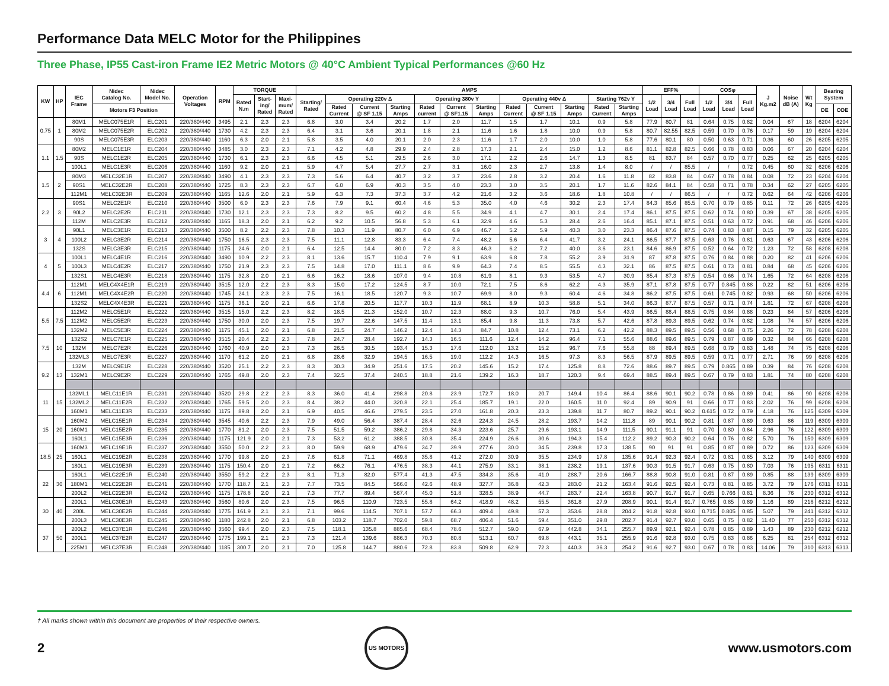Performance Data MELC Motor for the Philippines
Three Phase, IP55 Cast-iron Frame IE2 Metric Motors @ 40°C Ambient Typical Performances @60 Hz
| KW | HP | IEC Frame | Nidec Catalog No. | Nidec Model No. | Operation Voltages | RPM | TORQUE | | | AMPS | | | | | | | | | | | | EFF% | | | COSφ | | | J Kg.m2 | Noise dB (A) | Wt Kg | Bearing System | |
| --- | --- | --- | --- | --- | --- | --- | --- | --- | --- | --- | --- | --- | --- | --- | --- | --- | --- | --- | --- | --- | --- | --- | --- | --- | --- | --- | --- | --- | --- | --- | --- | --- |
| | | | | | | | Rated N.m | Start- ing/ Rated | Maxi- mum/ Rated | Starting/ Rated | Operating 220v Δ | | | Operating 380v Y | | | Operating 440v Δ | | | Starting 762v Y | | 1/2 Load | 3/4 Load | Full Load | 1/2 Load | 3/4 Load | Full Load | | | | | |
| | | | Motors F3 Position | | | | | | | | Rated Current | Current @ SF 1.15 | Starting Amps | Rated current | Current @ SF1.15 | Starting Amps | Rated Current | Current @ SF 1.15 | Starting Amps | Rated Current | Starting Amps | | | | | | | | | | DE | ODE |
| 0.75 | 1 | 80M1 | MELC075E1R | ELC201 | 220/380/440 | 3495 | 2.1 | 2.3 | 2.3 | 6.8 | 3.0 | 3.4 | 20.2 | 1.7 | 2.0 | 11.7 | 1.5 | 1.7 | 10.1 | 0.9 | 5.8 | 77.9 | 80.7 | 81 | 0.64 | 0.75 | 0.82 | 0.04 | 67 | 18 | 6204 | 6204 |
| | | 80M2 | MELC075E2R | ELC202 | 220/380/440 | 1730 | 4.2 | 2.3 | 2.3 | 6.4 | 3.1 | 3.6 | 20.1 | 1.8 | 2.1 | 11.6 | 1.6 | 1.8 | 10.0 | 0.9 | 5.8 | 80.7 | 82.55 | 82.5 | 0.59 | 0.70 | 0.76 | 0.17 | 59 | 19 | 6204 | 6204 |
| | | 90S | MELC075E3R | ELC203 | 220/380/440 | 1160 | 6.3 | 2.0 | 2.1 | 5.8 | 3.5 | 4.0 | 20.1 | 2.0 | 2.3 | 11.6 | 1.7 | 2.0 | 10.0 | 1.0 | 5.8 | 77.6 | 80.1 | 80 | 0.50 | 0.63 | 0.71 | 0.36 | 60 | 26 | 6205 | 6205 |
| 1.1 | 1.5 | 80M2 | MELC1E1R | ELC204 | 220/380/440 | 3485 | 3.0 | 2.3 | 2.3 | 7.1 | 4.2 | 4.8 | 29.9 | 2.4 | 2.8 | 17.3 | 2.1 | 2.4 | 15.0 | 1.2 | 8.6 | 81.1 | 82.8 | 82.5 | 0.66 | 0.78 | 0.83 | 0.06 | 67 | 20 | 6204 | 6204 |
| | | 90S | MELC1E2R | ELC205 | 220/380/440 | 1730 | 6.1 | 2.3 | 2.3 | 6.6 | 4.5 | 5.1 | 29.5 | 2.6 | 3.0 | 17.1 | 2.2 | 2.6 | 14.7 | 1.3 | 8.5 | 81 | 83.7 | 84 | 0.57 | 0.70 | 0.77 | 0.25 | 62 | 25 | 6205 | 6205 |
| | | 100L1 | MELC1E3R | ELC206 | 220/380/440 | 1160 | 9.2 | 2.0 | 2.1 | 5.9 | 4.7 | 5.4 | 27.7 | 2.7 | 3.1 | 16.0 | 2.3 | 2.7 | 13.8 | 1.4 | 8.0 | / | / | 85.5 | / | / | 0.72 | 0.45 | 60 | 32 | 6206 | 6206 |
| 1.5 | 2 | 80M3 | MELC32E1R | ELC207 | 220/380/440 | 3490 | 4.1 | 2.3 | 2.3 | 7.3 | 5.6 | 6.4 | 40.7 | 3.2 | 3.7 | 23.6 | 2.8 | 3.2 | 20.4 | 1.6 | 11.8 | 82 | 83.8 | 84 | 0.67 | 0.78 | 0.84 | 0.08 | 72 | 23 | 6204 | 6204 |
| | | 90S1 | MELC32E2R | ELC208 | 220/380/440 | 1725 | 8.3 | 2.3 | 2.3 | 6.7 | 6.0 | 6.9 | 40.3 | 3.5 | 4.0 | 23.3 | 3.0 | 3.5 | 20.1 | 1.7 | 11.6 | 82.6 | 84.1 | 84 | 0.58 | 0.71 | 0.78 | 0.34 | 62 | 27 | 6205 | 6205 |
| | | 112M1 | MELC32E3R | ELC209 | 220/380/440 | 1165 | 12.6 | 2.0 | 2.1 | 5.9 | 6.3 | 7.3 | 37.3 | 3.7 | 4.2 | 21.6 | 3.2 | 3.6 | 18.6 | 1.8 | 10.8 | / | / | 86.5 | / | / | 0.72 | 0.62 | 64 | 42 | 6206 | 6206 |
| 2.2 | 3 | 90S1 | MELC2E1R | ELC210 | 220/380/440 | 3500 | 6.0 | 2.3 | 2.3 | 7.6 | 7.9 | 9.1 | 60.4 | 4.6 | 5.3 | 35.0 | 4.0 | 4.6 | 30.2 | 2.3 | 17.4 | 84.3 | 85.6 | 85.5 | 0.70 | 0.79 | 0.85 | 0.11 | 72 | 26 | 6205 | 6205 |
| | | 90L2 | MELC2E2R | ELC211 | 220/380/440 | 1730 | 12.1 | 2.3 | 2.3 | 7.3 | 8.2 | 9.5 | 60.2 | 4.8 | 5.5 | 34.9 | 4.1 | 4.7 | 30.1 | 2.4 | 17.4 | 86.1 | 87.5 | 87.5 | 0.62 | 0.74 | 0.80 | 0.39 | 67 | 38 | 6205 | 6205 |
| | | 112M | MELC2E3R | ELC212 | 220/380/440 | 1165 | 18.3 | 2.0 | 2.1 | 6.2 | 9.2 | 10.5 | 56.8 | 5.3 | 6.1 | 32.9 | 4.6 | 5.3 | 28.4 | 2.6 | 16.4 | 85.1 | 87.1 | 87.5 | 0.51 | 0.63 | 0.72 | 0.91 | 68 | 46 | 6206 | 6206 |
| 3 | 4 | 90L1 | MELC3E1R | ELC213 | 220/380/440 | 3500 | 8.2 | 2.2 | 2.3 | 7.8 | 10.3 | 11.9 | 80.7 | 6.0 | 6.9 | 46.7 | 5.2 | 5.9 | 40.3 | 3.0 | 23.3 | 86.4 | 87.6 | 87.5 | 0.74 | 0.83 | 0.87 | 0.15 | 79 | 32 | 6205 | 6205 |
| | | 100L2 | MELC3E2R | ELC214 | 220/380/440 | 1750 | 16.5 | 2.3 | 2.3 | 7.5 | 11.1 | 12.8 | 83.3 | 6.4 | 7.4 | 48.2 | 5.6 | 6.4 | 41.7 | 3.2 | 24.1 | 86.5 | 87.7 | 87.5 | 0.63 | 0.76 | 0.81 | 0.63 | 67 | 43 | 6206 | 6206 |
| | | 132S | MELC3E3R | ELC215 | 220/380/440 | 1175 | 24.6 | 2.0 | 2.1 | 6.4 | 12.5 | 14.4 | 80.0 | 7.2 | 8.3 | 46.3 | 6.2 | 7.2 | 40.0 | 3.6 | 23.1 | 84.6 | 86.9 | 87.5 | 0.52 | 0.64 | 0.72 | 1.23 | 72 | 58 | 6208 | 6208 |
| 4 | 5 | 100L1 | MELC4E1R | ELC216 | 220/380/440 | 3490 | 10.9 | 2.2 | 2.3 | 8.1 | 13.6 | 15.7 | 110.4 | 7.9 | 9.1 | 63.9 | 6.8 | 7.8 | 55.2 | 3.9 | 31.9 | 87 | 87.8 | 87.5 | 0.76 | 0.84 | 0.88 | 0.20 | 82 | 41 | 6206 | 6206 |
| | | 100L3 | MELC4E2R | ELC217 | 220/380/440 | 1750 | 21.9 | 2.3 | 2.3 | 7.5 | 14.8 | 17.0 | 111.1 | 8.6 | 9.9 | 64.3 | 7.4 | 8.5 | 55.5 | 4.3 | 32.1 | 86 | 87.5 | 87.5 | 0.61 | 0.73 | 0.81 | 0.84 | 68 | 45 | 6206 | 6206 |
| | | 132S1 | MELC4E3R | ELC218 | 220/380/440 | 1175 | 32.8 | 2.0 | 2.1 | 6.6 | 16.2 | 18.6 | 107.0 | 9.4 | 10.8 | 61.9 | 8.1 | 9.3 | 53.5 | 4.7 | 30.9 | 85.4 | 87.3 | 87.5 | 0.54 | 0.66 | 0.74 | 1.65 | 72 | 64 | 6208 | 6208 |
| 4.4 | 6 | 112M1 | MELC4X4E1R | ELC219 | 220/380/440 | 3515 | 12.0 | 2.2 | 2.3 | 8.3 | 15.0 | 17.2 | 124.5 | 8.7 | 10.0 | 72.1 | 7.5 | 8.6 | 62.2 | 4.3 | 35.9 | 87.1 | 87.8 | 87.5 | 0.77 | 0.845 | 0.88 | 0.22 | 82 | 51 | 6206 | 6206 |
| | | 112M1 | MELC4X4E2R | ELC220 | 220/380/440 | 1745 | 24.1 | 2.3 | 2.3 | 7.5 | 16.1 | 18.5 | 120.7 | 9.3 | 10.7 | 69.9 | 8.0 | 9.3 | 60.4 | 4.6 | 34.8 | 86.2 | 87.5 | 87.5 | 0.61 | 0.745 | 0.82 | 0.93 | 68 | 50 | 6206 | 6206 |
| | | 132S2 | MELC4X4E3R | ELC221 | 220/380/440 | 1175 | 36.1 | 2.0 | 2.1 | 6.6 | 17.8 | 20.5 | 117.7 | 10.3 | 11.9 | 68.1 | 8.9 | 10.3 | 58.8 | 5.1 | 34.0 | 86.3 | 87.7 | 87.5 | 0.57 | 0.71 | 0.74 | 1.81 | 72 | 67 | 6208 | 6208 |
| 5.5 | 7.5 | 112M2 | MELC5E1R | ELC222 | 220/380/440 | 3515 | 15.0 | 2.2 | 2.3 | 8.2 | 18.5 | 21.3 | 152.0 | 10.7 | 12.3 | 88.0 | 9.3 | 10.7 | 76.0 | 5.4 | 43.9 | 86.5 | 88.4 | 88.5 | 0.75 | 0.84 | 0.88 | 0.23 | 84 | 57 | 6206 | 6206 |
| | | 112M2 | MELC5E2R | ELC223 | 220/380/440 | 1750 | 30.0 | 2.0 | 2.3 | 7.5 | 19.7 | 22.6 | 147.5 | 11.4 | 13.1 | 85.4 | 9.8 | 11.3 | 73.8 | 5.7 | 42.6 | 87.8 | 89.3 | 89.5 | 0.62 | 0.74 | 0.82 | 1.08 | 74 | 57 | 6206 | 6206 |
| | | 132M2 | MELC5E3R | ELC224 | 220/380/440 | 1175 | 45.1 | 2.0 | 2.1 | 6.8 | 21.5 | 24.7 | 146.2 | 12.4 | 14.3 | 84.7 | 10.8 | 12.4 | 73.1 | 6.2 | 42.2 | 88.3 | 89.5 | 89.5 | 0.56 | 0.68 | 0.75 | 2.26 | 72 | 78 | 6208 | 6208 |
| 7.5 | 10 | 132S2 | MELC7E1R | ELC225 | 220/380/440 | 3515 | 20.4 | 2.2 | 2.3 | 7.8 | 24.7 | 28.4 | 192.7 | 14.3 | 16.5 | 111.6 | 12.4 | 14.2 | 96.4 | 7.1 | 55.6 | 88.6 | 89.6 | 89.5 | 0.79 | 0.87 | 0.89 | 0.32 | 84 | 66 | 6208 | 6208 |
| | | 132M | MELC7E2R | ELC226 | 220/380/440 | 1760 | 40.9 | 2.0 | 2.3 | 7.3 | 26.5 | 30.5 | 193.4 | 15.3 | 17.6 | 112.0 | 13.2 | 15.2 | 96.7 | 7.6 | 55.8 | 88 | 89.4 | 89.5 | 0.68 | 0.79 | 0.83 | 1.48 | 74 | 75 | 6208 | 6208 |
| | | 132ML3 | MELC7E3R | ELC227 | 220/380/440 | 1170 | 61.2 | 2.0 | 2.1 | 6.8 | 28.6 | 32.9 | 194.5 | 16.5 | 19.0 | 112.2 | 14.3 | 16.5 | 97.3 | 8.3 | 56.5 | 87.9 | 89.5 | 89.5 | 0.59 | 0.71 | 0.77 | 2.71 | 76 | 99 | 6208 | 6208 |
| 9.2 | 13 | 132M | MELC9E1R | ELC228 | 220/380/440 | 3520 | 25.1 | 2.2 | 2.3 | 8.3 | 30.3 | 34.9 | 251.6 | 17.5 | 20.2 | 145.6 | 15.2 | 17.4 | 125.8 | 8.8 | 72.6 | 88.6 | 89.7 | 89.5 | 0.79 | 0.865 | 0.89 | 0.39 | 84 | 76 | 6208 | 6208 |
| | | 132M1 | MELC9E2R | ELC229 | 220/380/440 | 1765 | 49.8 | 2.0 | 2.3 | 7.4 | 32.5 | 37.4 | 240.5 | 18.8 | 21.6 | 139.2 | 16.3 | 18.7 | 120.3 | 9.4 | 69.4 | 88.5 | 89.4 | 89.5 | 0.67 | 0.79 | 0.83 | 1.81 | 74 | 80 | 6208 | 6208 |
| 11 | 15 | 132ML1 | MELC11E1R | ELC231 | 220/380/440 | 3520 | 29.8 | 2.2 | 2.3 | 8.3 | 36.0 | 41.4 | 298.8 | 20.8 | 23.9 | 172.7 | 18.0 | 20.7 | 149.4 | 10.4 | 86.4 | 88.6 | 90.1 | 90.2 | 0.78 | 0.86 | 0.89 | 0.41 | 86 | 90 | 6208 | 6208 |
| | | 132ML2 | MELC11E2R | ELC232 | 220/380/440 | 1765 | 59.5 | 2.0 | 2.3 | 8.4 | 38.2 | 44.0 | 320.8 | 22.1 | 25.4 | 185.7 | 19.1 | 22.0 | 160.5 | 11.0 | 92.4 | 89 | 90.9 | 91 | 0.66 | 0.77 | 0.83 | 2.02 | 76 | 99 | 6208 | 6208 |
| | | 160M1 | MELC11E3R | ELC233 | 220/380/440 | 1175 | 89.8 | 2.0 | 2.1 | 6.9 | 40.5 | 46.6 | 279.5 | 23.5 | 27.0 | 161.8 | 20.3 | 23.3 | 139.8 | 11.7 | 80.7 | 89.2 | 90.1 | 90.2 | 0.615 | 0.72 | 0.79 | 4.18 | 76 | 125 | 6309 | 6309 |
| 15 | 20 | 160M2 | MELC15E1R | ELC234 | 220/380/440 | 3545 | 40.6 | 2.2 | 2.3 | 7.9 | 49.0 | 56.4 | 387.4 | 28.4 | 32.6 | 224.3 | 24.5 | 28.2 | 193.7 | 14.2 | 111.8 | 89 | 90.1 | 90.2 | 0.81 | 0.87 | 0.89 | 0.63 | 86 | 119 | 6309 | 6309 |
| | | 160M1 | MELC15E2R | ELC235 | 220/380/440 | 1770 | 81.2 | 2.0 | 2.3 | 7.5 | 51.5 | 59.2 | 386.2 | 29.8 | 34.3 | 223.6 | 25.7 | 29.6 | 193.1 | 14.9 | 111.5 | 90.1 | 91.1 | 91 | 0.70 | 0.80 | 0.84 | 2.96 | 76 | 122 | 6309 | 6309 |
| | | 160L1 | MELC15E3R | ELC236 | 220/380/440 | 1175 | 121.9 | 2.0 | 2.1 | 7.3 | 53.2 | 61.2 | 388.5 | 30.8 | 35.4 | 224.9 | 26.6 | 30.6 | 194.3 | 15.4 | 112.2 | 89.2 | 90.3 | 90.2 | 0.64 | 0.76 | 0.82 | 5.70 | 76 | 150 | 6309 | 6309 |
| 18.5 | 25 | 160M3 | MELC19E1R | ELC237 | 220/380/440 | 3550 | 50.0 | 2.2 | 2.3 | 8.0 | 59.9 | 68.9 | 479.6 | 34.7 | 39.9 | 277.6 | 30.0 | 34.5 | 239.8 | 17.3 | 138.5 | 90 | 91 | 91 | 0.85 | 0.87 | 0.89 | 0.72 | 86 | 123 | 6309 | 6309 |
| | | 160L1 | MELC19E2R | ELC238 | 220/380/440 | 1770 | 99.8 | 2.0 | 2.3 | 7.6 | 61.8 | 71.1 | 469.8 | 35.8 | 41.2 | 272.0 | 30.9 | 35.5 | 234.9 | 17.8 | 135.6 | 91.4 | 92.3 | 92.4 | 0.72 | 0.81 | 0.85 | 3.12 | 79 | 140 | 6309 | 6309 |
| | | 180L1 | MELC19E3R | ELC239 | 220/380/440 | 1175 | 150.4 | 2.0 | 2.1 | 7.2 | 66.2 | 76.1 | 476.5 | 38.3 | 44.1 | 275.9 | 33.1 | 38.1 | 238.2 | 19.1 | 137.6 | 90.3 | 91.5 | 91.7 | 0.63 | 0.75 | 0.80 | 7.03 | 76 | 195 | 6311 | 6311 |
| 22 | 30 | 160L1 | MELC22E1R | ELC240 | 220/380/440 | 3550 | 59.2 | 2.2 | 2.3 | 8.1 | 71.3 | 82.0 | 577.4 | 41.3 | 47.5 | 334.3 | 35.6 | 41.0 | 288.7 | 20.6 | 166.7 | 88.8 | 90.8 | 91.0 | 0.81 | 0.87 | 0.89 | 0.85 | 88 | 139 | 6309 | 6309 |
| | | 180M1 | MELC22E2R | ELC241 | 220/380/440 | 1770 | 118.7 | 2.1 | 2.3 | 7.7 | 73.5 | 84.5 | 566.0 | 42.6 | 48.9 | 327.7 | 36.8 | 42.3 | 283.0 | 21.2 | 163.4 | 91.6 | 92.5 | 92.4 | 0.73 | 0.81 | 0.85 | 3.72 | 79 | 176 | 6311 | 6311 |
| | | 200L2 | MELC22E3R | ELC242 | 220/380/440 | 1175 | 178.8 | 2.0 | 2.1 | 7.3 | 77.7 | 89.4 | 567.4 | 45.0 | 51.8 | 328.5 | 38.9 | 44.7 | 283.7 | 22.4 | 163.8 | 90.7 | 91.7 | 91.7 | 0.65 | 0.766 | 0.81 | 8.36 | 76 | 230 | 6312 | 6312 |
| 30 | 40 | 200L1 | MELC30E1R | ELC243 | 220/380/440 | 3560 | 80.6 | 2.0 | 2.3 | 7.5 | 96.5 | 110.9 | 723.5 | 55.8 | 64.2 | 418.9 | 48.2 | 55.5 | 361.8 | 27.9 | 208.9 | 90.1 | 91.4 | 91.7 | 0.765 | 0.85 | 0.89 | 1.16 | 89 | 218 | 6212 | 6212 |
| | | 200L | MELC30E2R | ELC244 | 220/380/440 | 1775 | 161.9 | 2.1 | 2.3 | 7.1 | 99.6 | 114.5 | 707.1 | 57.7 | 66.3 | 409.4 | 49.8 | 57.3 | 353.6 | 28.8 | 204.2 | 91.8 | 92.8 | 93.0 | 0.715 | 0.805 | 0.85 | 5.07 | 79 | 241 | 6312 | 6312 |
| | | 200L3 | MELC30E3R | ELC245 | 220/380/440 | 1180 | 242.8 | 2.0 | 2.1 | 6.8 | 103.2 | 118.7 | 702.0 | 59.8 | 68.7 | 406.4 | 51.6 | 59.4 | 351.0 | 29.8 | 202.7 | 91.4 | 92.7 | 93.0 | 0.65 | 0.75 | 0.82 | 11.40 | 77 | 250 | 6312 | 6312 |
| 37 | 50 | 200L2 | MELC37E1R | ELC246 | 220/380/440 | 3560 | 99.4 | 2.0 | 2.3 | 7.5 | 118.1 | 135.8 | 885.6 | 68.4 | 78.6 | 512.7 | 59.0 | 67.9 | 442.8 | 34.1 | 255.7 | 89.9 | 92.1 | 92.4 | 0.78 | 0.85 | 0.89 | 1.43 | 89 | 230 | 6212 | 6212 |
| | | 200L1 | MELC37E2R | ELC247 | 220/380/440 | 1775 | 199.1 | 2.1 | 2.3 | 7.3 | 121.4 | 139.6 | 886.3 | 70.3 | 80.8 | 513.1 | 60.7 | 69.8 | 443.1 | 35.1 | 255.9 | 91.6 | 92.8 | 93.0 | 0.75 | 0.83 | 0.86 | 6.25 | 81 | 254 | 6312 | 6312 |
| | | 225M1 | MELC37E3R | ELC248 | 220/380/440 | 1185 | 300.7 | 2.0 | 2.1 | 7.0 | 125.8 | 144.7 | 880.6 | 72.8 | 83.8 | 509.8 | 62.9 | 72.3 | 440.3 | 36.3 | 254.2 | 91.6 | 92.7 | 93.0 | 0.67 | 0.78 | 0.83 | 14.06 | 79 | 310 | 6313 | 6313 |
† All marks shown within this document are properties of their respective owners.
2
US MOTORS
www.usmotors.com